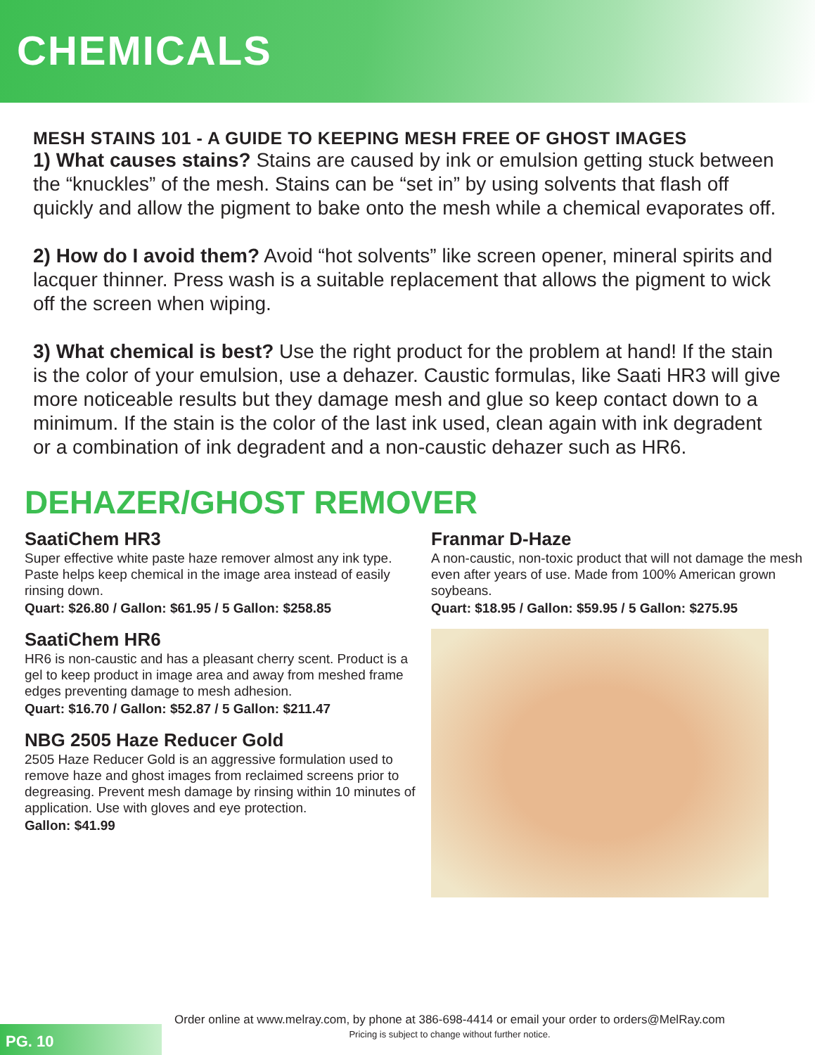CHEMICALS
MESH STAINS 101 - A GUIDE TO KEEPING MESH FREE OF GHOST IMAGES
1) What causes stains? Stains are caused by ink or emulsion getting stuck between the “knuckles” of the mesh. Stains can be “set in” by using solvents that flash off quickly and allow the pigment to bake onto the mesh while a chemical evaporates off.
2) How do I avoid them? Avoid “hot solvents” like screen opener, mineral spirits and lacquer thinner. Press wash is a suitable replacement that allows the pigment to wick off the screen when wiping.
3) What chemical is best? Use the right product for the problem at hand! If the stain is the color of your emulsion, use a dehazer. Caustic formulas, like Saati HR3 will give more noticeable results but they damage mesh and glue so keep contact down to a minimum. If the stain is the color of the last ink used, clean again with ink degradent or a combination of ink degradent and a non-caustic dehazer such as HR6.
DEHAZER/GHOST REMOVER
SaatiChem HR3
Super effective white paste haze remover almost any ink type. Paste helps keep chemical in the image area instead of easily rinsing down.
Quart: $26.80 / Gallon: $61.95 / 5 Gallon: $258.85
SaatiChem HR6
HR6 is non-caustic and has a pleasant cherry scent. Product is a gel to keep product in image area and away from meshed frame edges preventing damage to mesh adhesion.
Quart: $16.70 / Gallon: $52.87 / 5 Gallon: $211.47
NBG 2505 Haze Reducer Gold
2505 Haze Reducer Gold is an aggressive formulation used to remove haze and ghost images from reclaimed screens prior to degreasing. Prevent mesh damage by rinsing within 10 minutes of application. Use with gloves and eye protection.
Gallon: $41.99
Franmar D-Haze
A non-caustic, non-toxic product that will not damage the mesh even after years of use. Made from 100% American grown soybeans.
Quart: $18.95 / Gallon: $59.95 / 5 Gallon: $275.95
PG. 10
Order online at www.melray.com, by phone at 386-698-4414 or email your order to orders@MelRay.com
Pricing is subject to change without further notice.